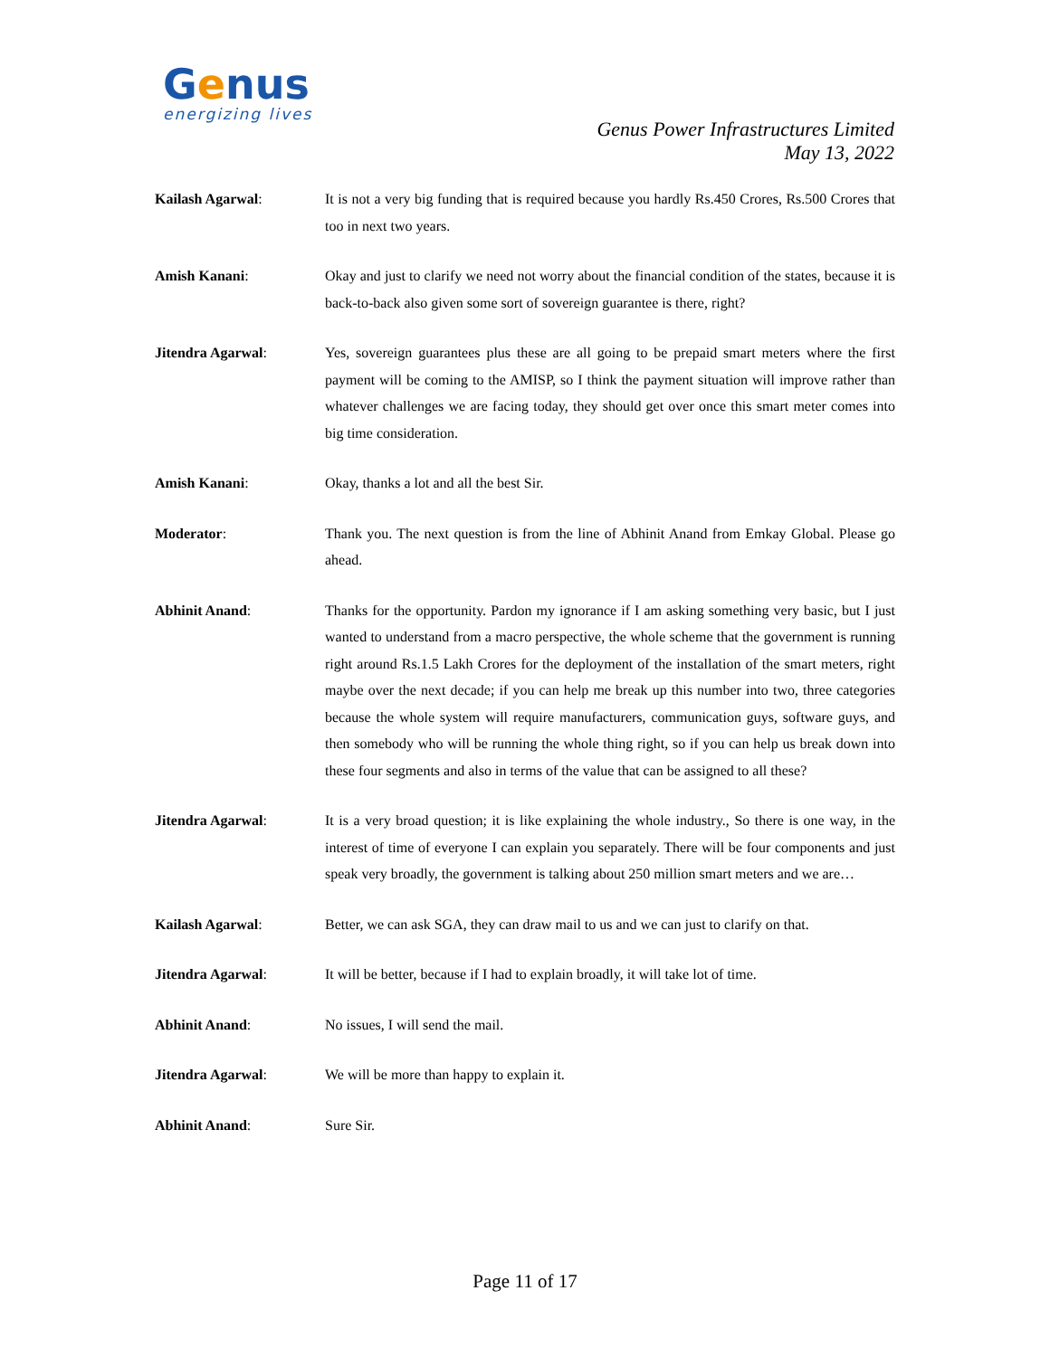Genus
energizing lives
Genus Power Infrastructures Limited
May 13, 2022
Kailash Agarwal: It is not a very big funding that is required because you hardly Rs.450 Crores, Rs.500 Crores that too in next two years.
Amish Kanani: Okay and just to clarify we need not worry about the financial condition of the states, because it is back-to-back also given some sort of sovereign guarantee is there, right?
Jitendra Agarwal: Yes, sovereign guarantees plus these are all going to be prepaid smart meters where the first payment will be coming to the AMISP, so I think the payment situation will improve rather than whatever challenges we are facing today, they should get over once this smart meter comes into big time consideration.
Amish Kanani: Okay, thanks a lot and all the best Sir.
Moderator: Thank you. The next question is from the line of Abhinit Anand from Emkay Global. Please go ahead.
Abhinit Anand: Thanks for the opportunity. Pardon my ignorance if I am asking something very basic, but I just wanted to understand from a macro perspective, the whole scheme that the government is running right around Rs.1.5 Lakh Crores for the deployment of the installation of the smart meters, right maybe over the next decade; if you can help me break up this number into two, three categories because the whole system will require manufacturers, communication guys, software guys, and then somebody who will be running the whole thing right, so if you can help us break down into these four segments and also in terms of the value that can be assigned to all these?
Jitendra Agarwal: It is a very broad question; it is like explaining the whole industry., So there is one way, in the interest of time of everyone I can explain you separately. There will be four components and just speak very broadly, the government is talking about 250 million smart meters and we are…
Kailash Agarwal: Better, we can ask SGA, they can draw mail to us and we can just to clarify on that.
Jitendra Agarwal: It will be better, because if I had to explain broadly, it will take lot of time.
Abhinit Anand: No issues, I will send the mail.
Jitendra Agarwal: We will be more than happy to explain it.
Abhinit Anand: Sure Sir.
Page 11 of 17